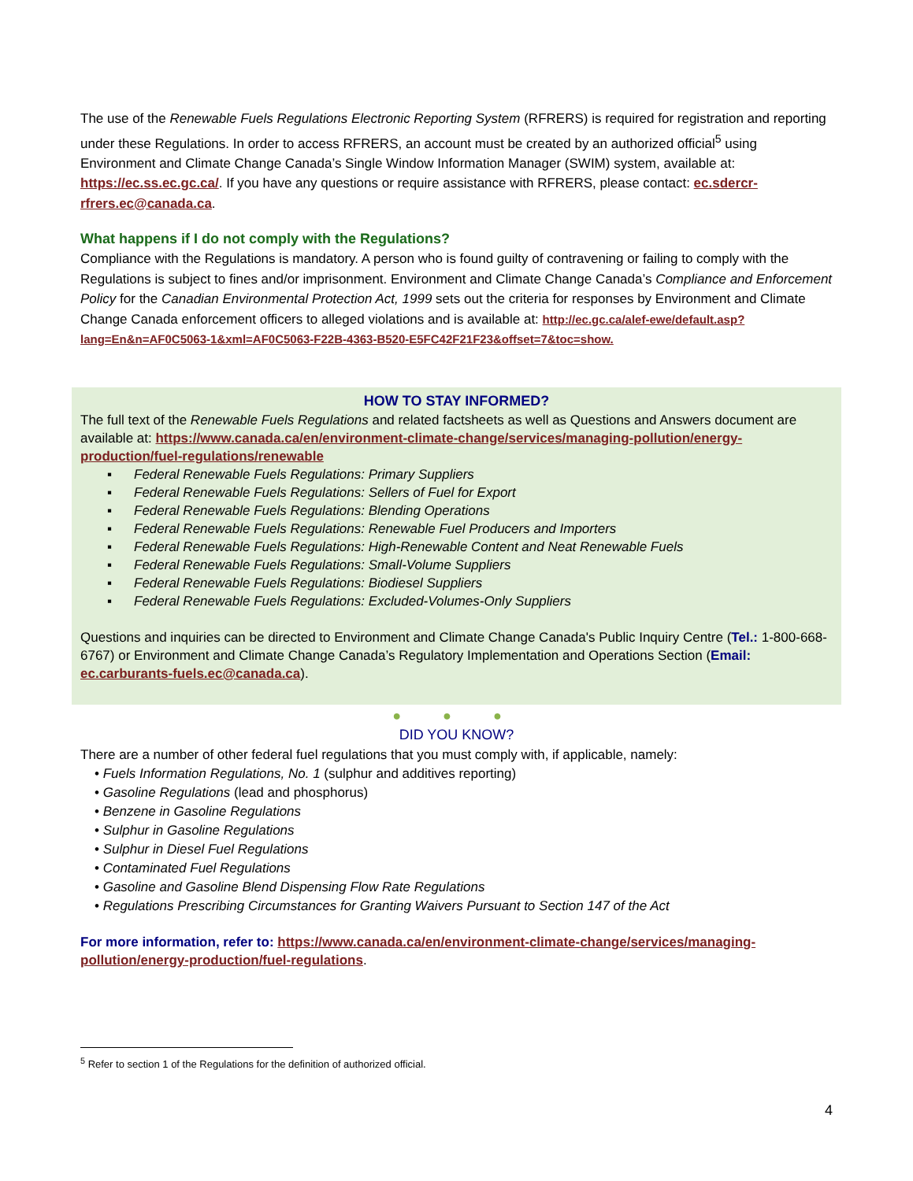The use of the Renewable Fuels Regulations Electronic Reporting System (RFRERS) is required for registration and reporting under these Regulations. In order to access RFRERS, an account must be created by an authorized official<sup>5</sup> using Environment and Climate Change Canada’s Single Window Information Manager (SWIM) system, available at: https://ec.ss.ec.gc.ca/. If you have any questions or require assistance with RFRERS, please contact: ec.sdercr-rfrers.ec@canada.ca.
What happens if I do not comply with the Regulations?
Compliance with the Regulations is mandatory. A person who is found guilty of contravening or failing to comply with the Regulations is subject to fines and/or imprisonment. Environment and Climate Change Canada’s Compliance and Enforcement Policy for the Canadian Environmental Protection Act, 1999 sets out the criteria for responses by Environment and Climate Change Canada enforcement officers to alleged violations and is available at: http://ec.gc.ca/alef-ewe/default.asp?lang=En&n=AF0C5063-1&xml=AF0C5063-F22B-4363-B520-E5FC42F21F23&offset=7&toc=show.
HOW TO STAY INFORMED?
The full text of the Renewable Fuels Regulations and related factsheets as well as Questions and Answers document are available at: https://www.canada.ca/en/environment-climate-change/services/managing-pollution/energy-production/fuel-regulations/renewable
▪ Federal Renewable Fuels Regulations: Primary Suppliers
▪ Federal Renewable Fuels Regulations: Sellers of Fuel for Export
▪ Federal Renewable Fuels Regulations: Blending Operations
▪ Federal Renewable Fuels Regulations: Renewable Fuel Producers and Importers
▪ Federal Renewable Fuels Regulations: High-Renewable Content and Neat Renewable Fuels
▪ Federal Renewable Fuels Regulations: Small-Volume Suppliers
▪ Federal Renewable Fuels Regulations: Biodiesel Suppliers
▪ Federal Renewable Fuels Regulations: Excluded-Volumes-Only Suppliers
Questions and inquiries can be directed to Environment and Climate Change Canada's Public Inquiry Centre (Tel.: 1-800-668-6767) or Environment and Climate Change Canada’s Regulatory Implementation and Operations Section (Email: ec.carburants-fuels.ec@canada.ca).
● ● ●
DID YOU KNOW?
There are a number of other federal fuel regulations that you must comply with, if applicable, namely:
• Fuels Information Regulations, No. 1 (sulphur and additives reporting)
• Gasoline Regulations (lead and phosphorus)
• Benzene in Gasoline Regulations
• Sulphur in Gasoline Regulations
• Sulphur in Diesel Fuel Regulations
• Contaminated Fuel Regulations
• Gasoline and Gasoline Blend Dispensing Flow Rate Regulations
• Regulations Prescribing Circumstances for Granting Waivers Pursuant to Section 147 of the Act
For more information, refer to: https://www.canada.ca/en/environment-climate-change/services/managing-pollution/energy-production/fuel-regulations.
<sup>5</sup> Refer to section 1 of the Regulations for the definition of authorized official.
4